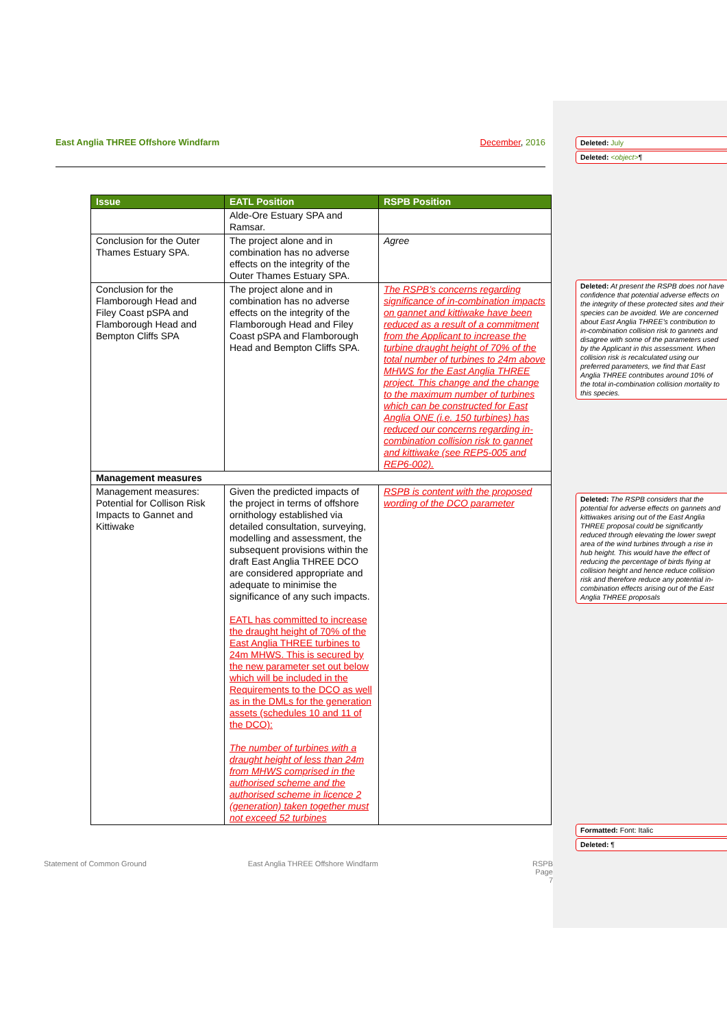East Anglia THREE Offshore Windfarm December, 2016
| Issue | EATL Position | RSPB Position |
| --- | --- | --- |
| | Alde-Ore Estuary SPA and Ramsar. | |
| Conclusion for the Outer Thames Estuary SPA. | The project alone and in combination has no adverse effects on the integrity of the Outer Thames Estuary SPA. | Agree |
| Conclusion for the Flamborough Head and Filey Coast pSPA and Flamborough Head and Bempton Cliffs SPA | The project alone and in combination has no adverse effects on the integrity of the Flamborough Head and Filey Coast pSPA and Flamborough Head and Bempton Cliffs SPA. | The RSPB’s concerns regarding significance of in-combination impacts on gannet and kittiwake have been reduced as a result of a commitment from the Applicant to increase the turbine draught height of 70% of the total number of turbines to 24m above MHWS for the East Anglia THREE project. This change and the change to the maximum number of turbines which can be constructed for East Anglia ONE (i.e. 150 turbines) has reduced our concerns regarding in-combination collision risk to gannet and kittiwake (see REP5-005 and REP6-002). |
| Management measures | | |
| Management measures: Potential for Collison Risk Impacts to Gannet and Kittiwake | Given the predicted impacts of the project in terms of offshore ornithology established via detailed consultation, surveying, modelling and assessment, the subsequent provisions within the draft East Anglia THREE DCO are considered appropriate and adequate to minimise the significance of any such impacts. EATL has committed to increase the draught height of 70% of the East Anglia THREE turbines to 24m MHWS. This is secured by the new parameter set out below which will be included in the Requirements to the DCO as well as in the DMLs for the generation assets (schedules 10 and 11 of the DCO): The number of turbines with a draught height of less than 24m from MHWS comprised in the authorised scheme and the authorised scheme in licence 2 (generation) taken together must not exceed 52 turbines | RSPB is content with the proposed wording of the DCO parameter |
Statement of Common Ground East Anglia THREE Offshore Windfarm RSPB
Page 7
Deleted: July
Deleted: <object>¶
Deleted: At present the RSPB does not have confidence that potential adverse effects on the integrity of these protected sites and their species can be avoided. We are concerned about East Anglia THREE’s contribution to in-combination collision risk to gannets and disagree with some of the parameters used by the Applicant in this assessment. When collision risk is recalculated using our preferred parameters, we find that East Anglia THREE contributes around 10% of the total in-combination collision mortality to this species.
Deleted: The RSPB considers that the potential for adverse effects on gannets and kittiwakes arising out of the East Anglia THREE proposal could be significantly reduced through elevating the lower swept area of the wind turbines through a rise in hub height. This would have the effect of reducing the percentage of birds flying at collision height and hence reduce collision risk and therefore reduce any potential in-combination effects arising out of the East Anglia THREE proposals
Formatted: Font: Italic
Deleted: ¶